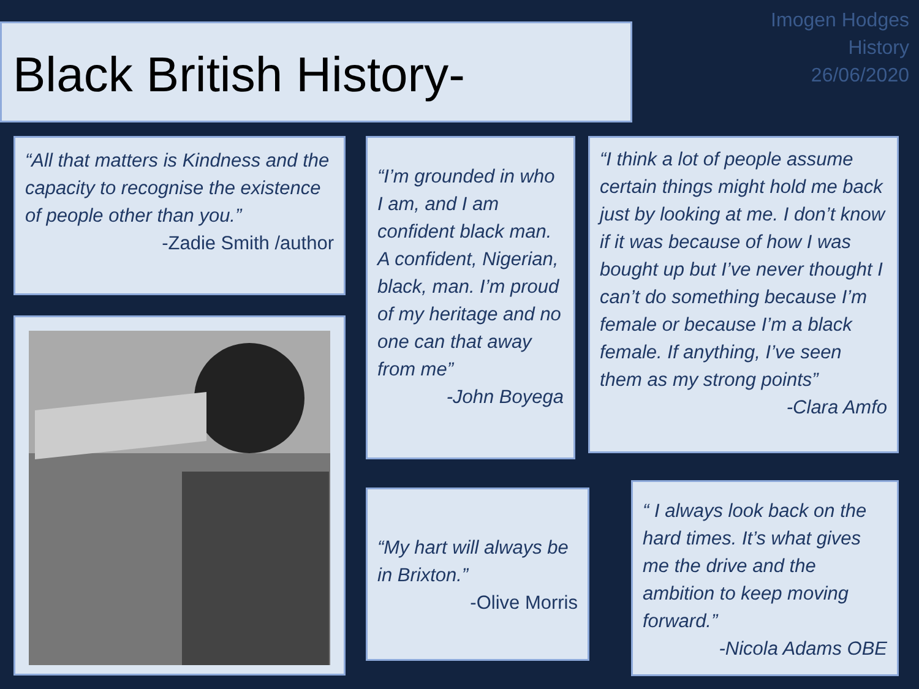Black British History-
Imogen Hodges
History
26/06/2020
“All that matters is Kindness and the capacity to recognise the existence of people other than you.”
-Zadie Smith /author
“I’m grounded in who I am, and I am confident black man. A confident, Nigerian, black, man. I’m proud of my heritage and no one can that away from me”
-John Boyega
“I think a lot of people assume certain things might hold me back just by looking at me. I don’t know if it was because of how I was bought up but I’ve never thought I can’t do something because I’m female or because I’m a black female. If anything, I’ve seen them as my strong points”
-Clara Amfo
“My hart will always be in Brixton.”
-Olive Morris
“ I always look back on the hard times. It’s what gives me the drive and the ambition to keep moving forward.”
-Nicola Adams OBE